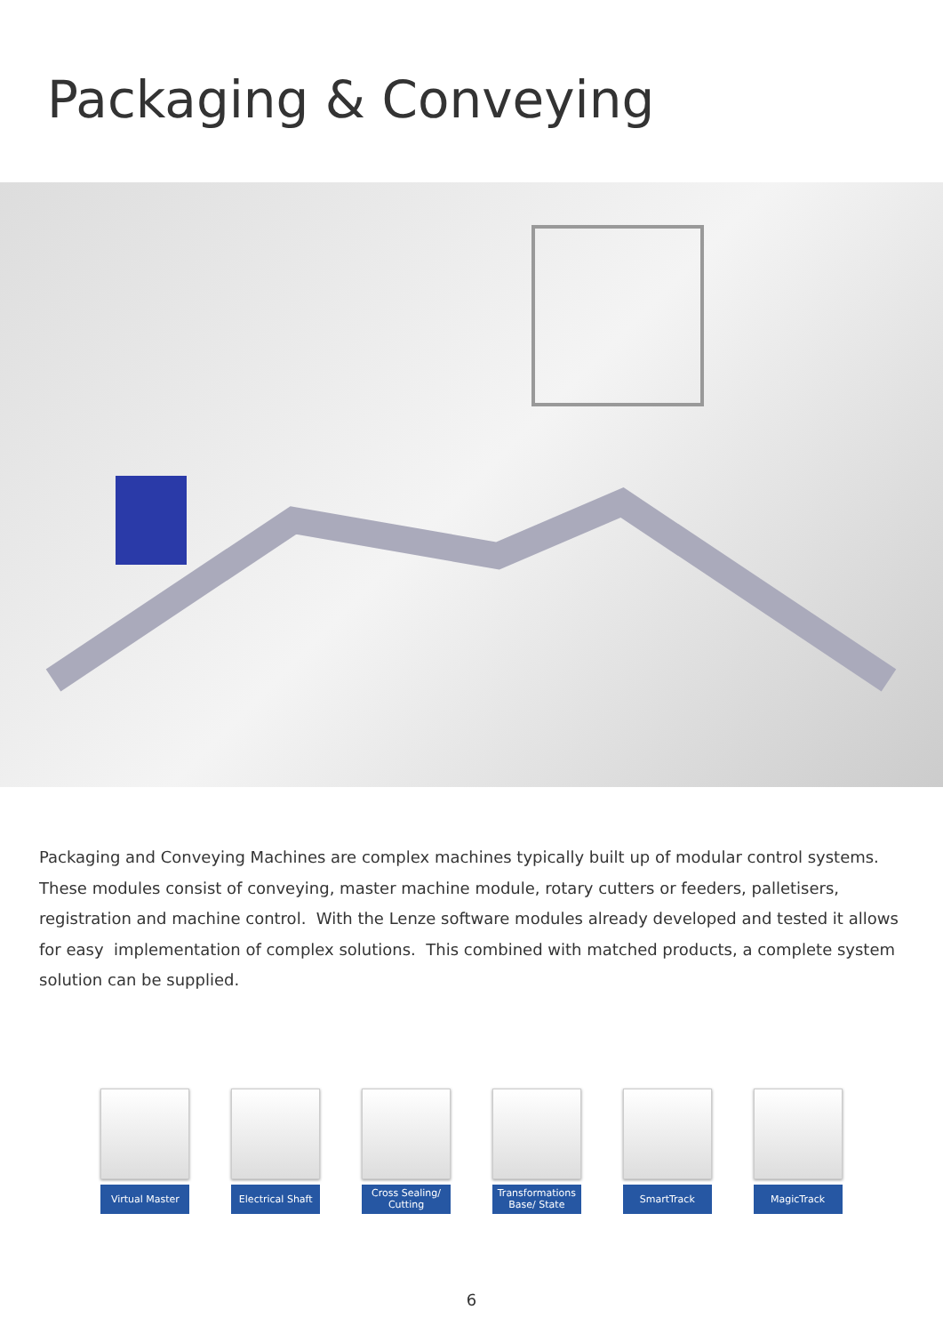Packaging & Conveying
Packaging and Conveying Machines are complex machines typically built up of modular control systems. These modules consist of conveying, master machine module, rotary cutters or feeders, palletisers, registration and machine control. With the Lenze software modules already developed and tested it allows for easy implementation of complex solutions. This combined with matched products, a complete system solution can be supplied.
Virtual Master
Electrical Shaft
Cross Sealing/
Cutting
Transformations
Base/ State
SmartTrack MagicTrack
6